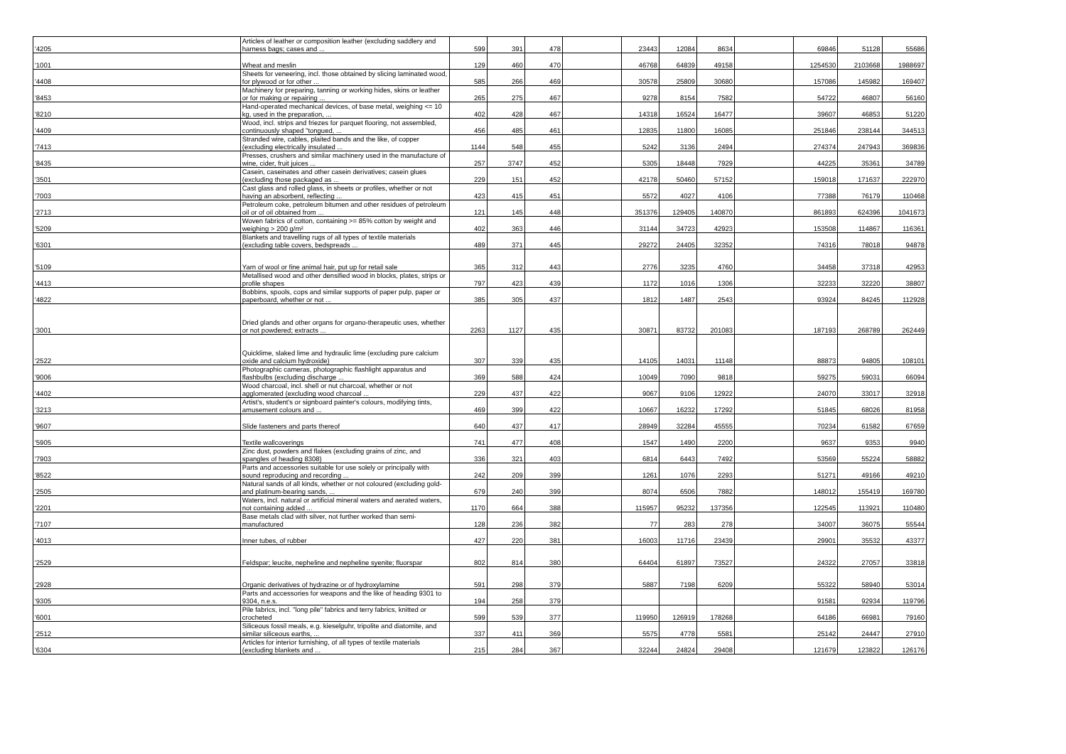| '4205 | Articles of leather or composition leather (excluding saddlery and harness bags; cases and ... | 599 | 391 | 478 | | 23443 | 12084 | 8634 | | 69846 | 51128 | 55686 |
| '1001 | Wheat and meslin | 129 | 460 | 470 | | 46768 | 64839 | 49158 | | 1254530 | 2103668 | 1988697 |
| '4408 | Sheets for veneering, incl. those obtained by slicing laminated wood, for plywood or for other ... | 585 | 266 | 469 | | 30578 | 25809 | 30680 | | 157086 | 145982 | 169407 |
| '8453 | Machinery for preparing, tanning or working hides, skins or leather or for making or repairing ... | 265 | 275 | 467 | | 9278 | 8154 | 7582 | | 54722 | 46807 | 56160 |
| '8210 | Hand-operated mechanical devices, of base metal, weighing <= 10 kg, used in the preparation, ... | 402 | 428 | 467 | | 14318 | 16524 | 16477 | | 39607 | 46853 | 51220 |
| '4409 | Wood, incl. strips and friezes for parquet flooring, not assembled, continuously shaped "tongued, ... | 456 | 485 | 461 | | 12835 | 11800 | 16085 | | 251846 | 238144 | 344513 |
| '7413 | Stranded wire, cables, plaited bands and the like, of copper (excluding electrically insulated ... | 1144 | 548 | 455 | | 5242 | 3136 | 2494 | | 274374 | 247943 | 369836 |
| '8435 | Presses, crushers and similar machinery used in the manufacture of wine, cider, fruit juices ... | 257 | 3747 | 452 | | 5305 | 18448 | 7929 | | 44225 | 35361 | 34789 |
| '3501 | Casein, caseinates and other casein derivatives; casein glues (excluding those packaged as ... | 229 | 151 | 452 | | 42178 | 50460 | 57152 | | 159018 | 171637 | 222970 |
| '7003 | Cast glass and rolled glass, in sheets or profiles, whether or not having an absorbent, reflecting ... | 423 | 415 | 451 | | 5572 | 4027 | 4106 | | 77388 | 76179 | 110468 |
| '2713 | Petroleum coke, petroleum bitumen and other residues of petroleum oil or of oil obtained from ... | 121 | 145 | 448 | | 351376 | 129405 | 140870 | | 861893 | 624396 | 1041673 |
| '5209 | Woven fabrics of cotton, containing >= 85% cotton by weight and weighing > 200 g/m² | 402 | 363 | 446 | | 31144 | 34723 | 42923 | | 153508 | 114867 | 116361 |
| '6301 | Blankets and travelling rugs of all types of textile materials (excluding table covers, bedspreads ... | 489 | 371 | 445 | | 29272 | 24405 | 32352 | | 74316 | 78018 | 94878 |
| '5109 | Yarn of wool or fine animal hair, put up for retail sale | 365 | 312 | 443 | | 2776 | 3235 | 4760 | | 34458 | 37318 | 42953 |
| '4413 | Metallised wood and other densified wood in blocks, plates, strips or profile shapes | 797 | 423 | 439 | | 1172 | 1016 | 1306 | | 32233 | 32220 | 38807 |
| '4822 | Bobbins, spools, cops and similar supports of paper pulp, paper or paperboard, whether or not ... | 385 | 305 | 437 | | 1812 | 1487 | 2543 | | 93924 | 84245 | 112928 |
| '3001 | Dried glands and other organs for organo-therapeutic uses, whether or not powdered; extracts ... | 2263 | 1127 | 435 | | 30871 | 83732 | 201083 | | 187193 | 268789 | 262449 |
| '2522 | Quicklime, slaked lime and hydraulic lime (excluding pure calcium oxide and calcium hydroxide) | 307 | 339 | 435 | | 14105 | 14031 | 11148 | | 88873 | 94805 | 108101 |
| '9006 | Photographic cameras, photographic flashlight apparatus and flashbulbs (excluding discharge ... | 369 | 588 | 424 | | 10049 | 7090 | 9818 | | 59275 | 59031 | 66094 |
| '4402 | Wood charcoal, incl. shell or nut charcoal, whether or not agglomerated (excluding wood charcoal ... | 229 | 437 | 422 | | 9067 | 9106 | 12922 | | 24070 | 33017 | 32918 |
| '3213 | Artist's, student's or signboard painter's colours, modifying tints, amusement colours and ... | 469 | 399 | 422 | | 10667 | 16232 | 17292 | | 51845 | 68026 | 81958 |
| '9607 | Slide fasteners and parts thereof | 640 | 437 | 417 | | 28949 | 32284 | 45555 | | 70234 | 61582 | 67659 |
| '5905 | Textile wallcoverings | 741 | 477 | 408 | | 1547 | 1490 | 2200 | | 9637 | 9353 | 9940 |
| '7903 | Zinc dust, powders and flakes (excluding grains of zinc, and spangles of heading 8308) | 336 | 321 | 403 | | 6814 | 6443 | 7492 | | 53569 | 55224 | 58882 |
| '8522 | Parts and accessories suitable for use solely or principally with sound reproducing and recording ... | 242 | 209 | 399 | | 1261 | 1076 | 2293 | | 51271 | 49166 | 49210 |
| '2505 | Natural sands of all kinds, whether or not coloured (excluding gold- and platinum-bearing sands, ... | 679 | 240 | 399 | | 8074 | 6506 | 7882 | | 148012 | 155419 | 169780 |
| '2201 | Waters, incl. natural or artificial mineral waters and aerated waters, not containing added ... | 1170 | 664 | 388 | | 115957 | 95232 | 137356 | | 122545 | 113921 | 110480 |
| '7107 | Base metals clad with silver, not further worked than semi-manufactured | 128 | 236 | 382 | | 77 | 283 | 278 | | 34007 | 36075 | 55544 |
| '4013 | Inner tubes, of rubber | 427 | 220 | 381 | | 16003 | 11716 | 23439 | | 29901 | 35532 | 43377 |
| '2529 | Feldspar; leucite, nepheline and nepheline syenite; fluorspar | 802 | 814 | 380 | | 64404 | 61897 | 73527 | | 24322 | 27057 | 33818 |
| '2928 | Organic derivatives of hydrazine or of hydroxylamine | 591 | 298 | 379 | | 5887 | 7198 | 6209 | | 55322 | 58940 | 53014 |
| '9305 | Parts and accessories for weapons and the like of heading 9301 to 9304, n.e.s. | 194 | 258 | 379 | | | | | | 91581 | 92934 | 119796 |
| '6001 | Pile fabrics, incl. "long pile" fabrics and terry fabrics, knitted or crocheted | 599 | 539 | 377 | | 119950 | 126919 | 178268 | | 64186 | 66981 | 79160 |
| '2512 | Siliceous fossil meals, e.g. kieselguhr, tripolite and diatomite, and similar siliceous earths, ... | 337 | 411 | 369 | | 5575 | 4778 | 5581 | | 25142 | 24447 | 27910 |
| '6304 | Articles for interior furnishing, of all types of textile materials (excluding blankets and ... | 215 | 284 | 367 | | 32244 | 24824 | 29408 | | 121679 | 123822 | 126176 |